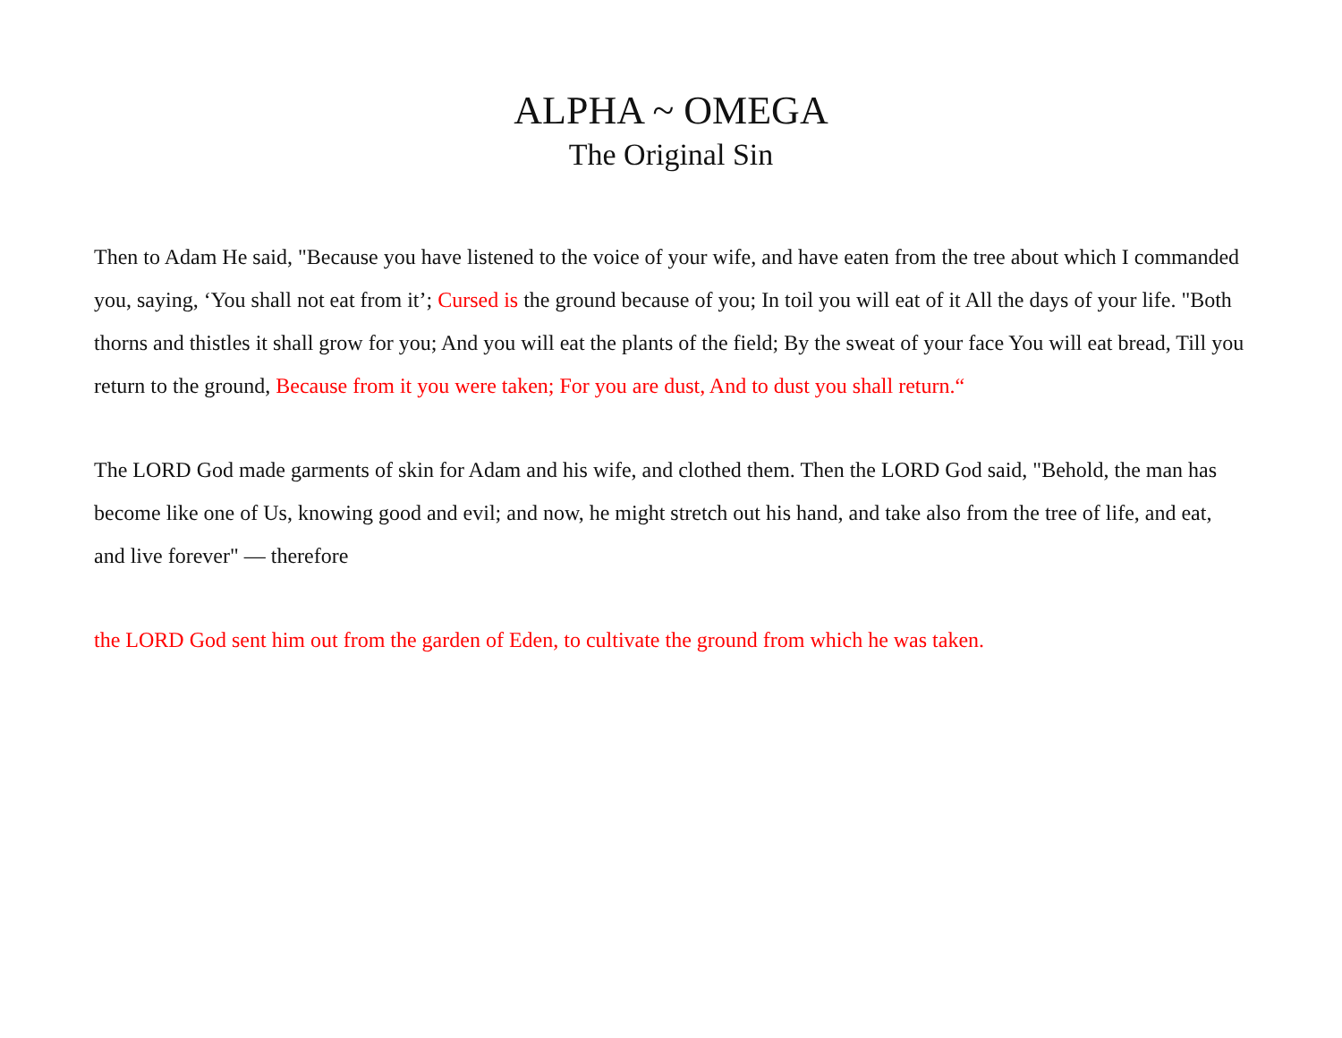ALPHA ~ OMEGA
The Original Sin
Then to Adam He said, "Because you have listened to the voice of your wife, and have eaten from the tree about which I commanded you, saying, ‘You shall not eat from it’; Cursed is the ground because of you; In toil you will eat of it All the days of your life. "Both thorns and thistles it shall grow for you; And you will eat the plants of the field; By the sweat of your face You will eat bread, Till you return to the ground, Because from it you were taken; For you are dust, And to dust you shall return.“
The LORD God made garments of skin for Adam and his wife, and clothed them. Then the LORD God said, "Behold, the man has become like one of Us, knowing good and evil; and now, he might stretch out his hand, and take also from the tree of life, and eat, and live forever" — therefore
the LORD God sent him out from the garden of Eden, to cultivate the ground from which he was taken.